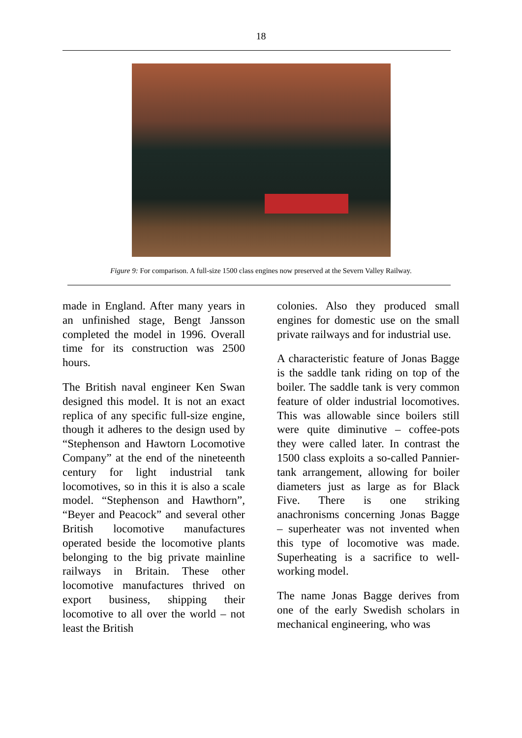18
Figure 9: For comparison. A full-size 1500 class engines now preserved at the Severn Valley Railway.
made in England. After many years in an unfinished stage, Bengt Jansson completed the model in 1996. Overall time for its construction was 2500 hours.
The British naval engineer Ken Swan designed this model. It is not an exact replica of any specific full-size engine, though it adheres to the design used by “Stephenson and Hawtorn Locomotive Company” at the end of the nineteenth century for light industrial tank locomotives, so in this it is also a scale model. “Stephenson and Hawthorn”, “Beyer and Peacock” and several other British locomotive manufactures operated beside the locomotive plants belonging to the big private mainline railways in Britain. These other locomotive manufactures thrived on export business, shipping their locomotive to all over the world – not least the British
colonies. Also they produced small engines for domestic use on the small private railways and for industrial use.
A characteristic feature of Jonas Bagge is the saddle tank riding on top of the boiler. The saddle tank is very common feature of older industrial locomotives. This was allowable since boilers still were quite diminutive – coffee-pots they were called later. In contrast the 1500 class exploits a so-called Pannier-tank arrangement, allowing for boiler diameters just as large as for Black Five. There is one striking anachronisms concerning Jonas Bagge – superheater was not invented when this type of locomotive was made. Superheating is a sacrifice to well-working model.
The name Jonas Bagge derives from one of the early Swedish scholars in mechanical engineering, who was